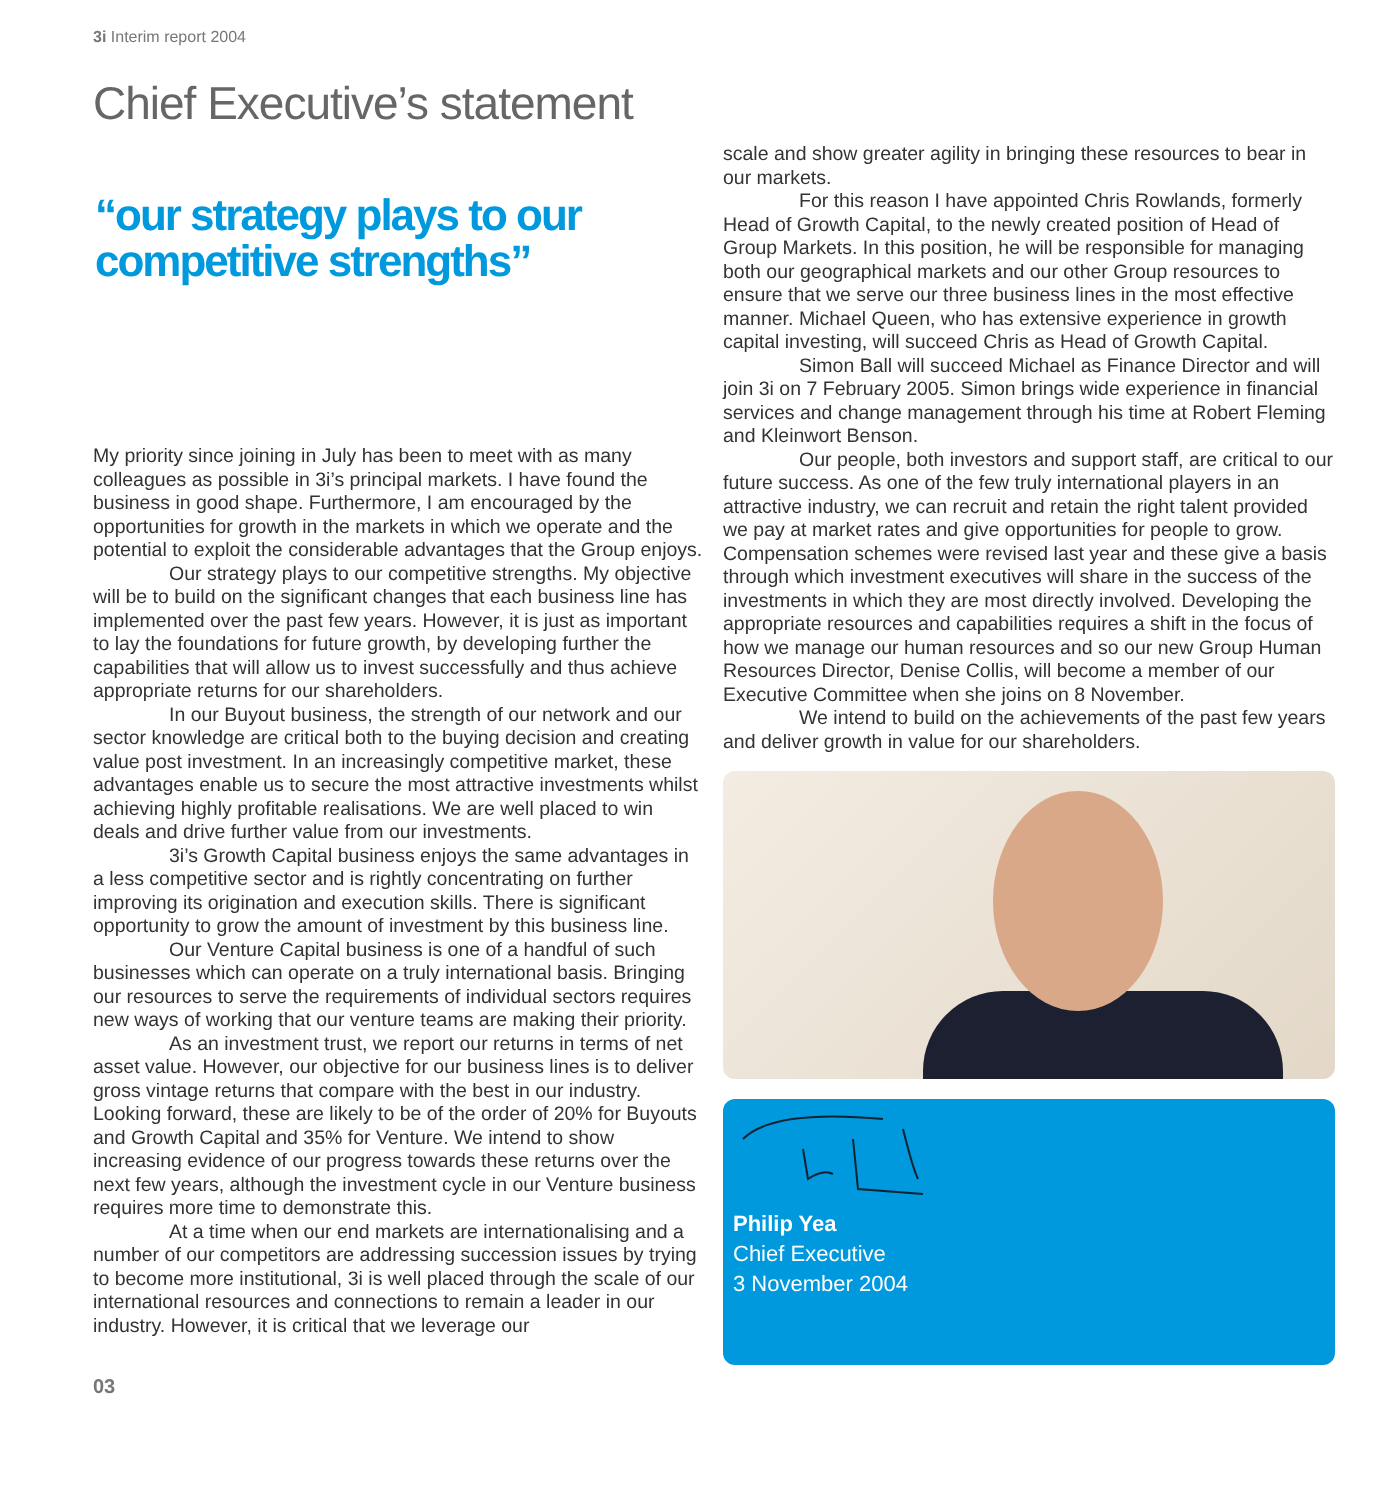3i Interim report 2004
Chief Executive’s statement
“our strategy plays to our competitive strengths”
My priority since joining in July has been to meet with as many colleagues as possible in 3i’s principal markets. I have found the business in good shape. Furthermore, I am encouraged by the opportunities for growth in the markets in which we operate and the potential to exploit the considerable advantages that the Group enjoys.
Our strategy plays to our competitive strengths. My objective will be to build on the significant changes that each business line has implemented over the past few years. However, it is just as important to lay the foundations for future growth, by developing further the capabilities that will allow us to invest successfully and thus achieve appropriate returns for our shareholders.
In our Buyout business, the strength of our network and our sector knowledge are critical both to the buying decision and creating value post investment. In an increasingly competitive market, these advantages enable us to secure the most attractive investments whilst achieving highly profitable realisations. We are well placed to win deals and drive further value from our investments.
3i’s Growth Capital business enjoys the same advantages in a less competitive sector and is rightly concentrating on further improving its origination and execution skills. There is significant opportunity to grow the amount of investment by this business line.
Our Venture Capital business is one of a handful of such businesses which can operate on a truly international basis. Bringing our resources to serve the requirements of individual sectors requires new ways of working that our venture teams are making their priority.
As an investment trust, we report our returns in terms of net asset value. However, our objective for our business lines is to deliver gross vintage returns that compare with the best in our industry. Looking forward, these are likely to be of the order of 20% for Buyouts and Growth Capital and 35% for Venture. We intend to show increasing evidence of our progress towards these returns over the next few years, although the investment cycle in our Venture business requires more time to demonstrate this.
At a time when our end markets are internationalising and a number of our competitors are addressing succession issues by trying to become more institutional, 3i is well placed through the scale of our international resources and connections to remain a leader in our industry. However, it is critical that we leverage our
scale and show greater agility in bringing these resources to bear in our markets.
For this reason I have appointed Chris Rowlands, formerly Head of Growth Capital, to the newly created position of Head of Group Markets. In this position, he will be responsible for managing both our geographical markets and our other Group resources to ensure that we serve our three business lines in the most effective manner. Michael Queen, who has extensive experience in growth capital investing, will succeed Chris as Head of Growth Capital.
Simon Ball will succeed Michael as Finance Director and will join 3i on 7 February 2005. Simon brings wide experience in financial services and change management through his time at Robert Fleming and Kleinwort Benson.
Our people, both investors and support staff, are critical to our future success. As one of the few truly international players in an attractive industry, we can recruit and retain the right talent provided we pay at market rates and give opportunities for people to grow. Compensation schemes were revised last year and these give a basis through which investment executives will share in the success of the investments in which they are most directly involved. Developing the appropriate resources and capabilities requires a shift in the focus of how we manage our human resources and so our new Group Human Resources Director, Denise Collis, will become a member of our Executive Committee when she joins on 8 November.
We intend to build on the achievements of the past few years and deliver growth in value for our shareholders.
Philip Yea
Chief Executive
3 November 2004
03